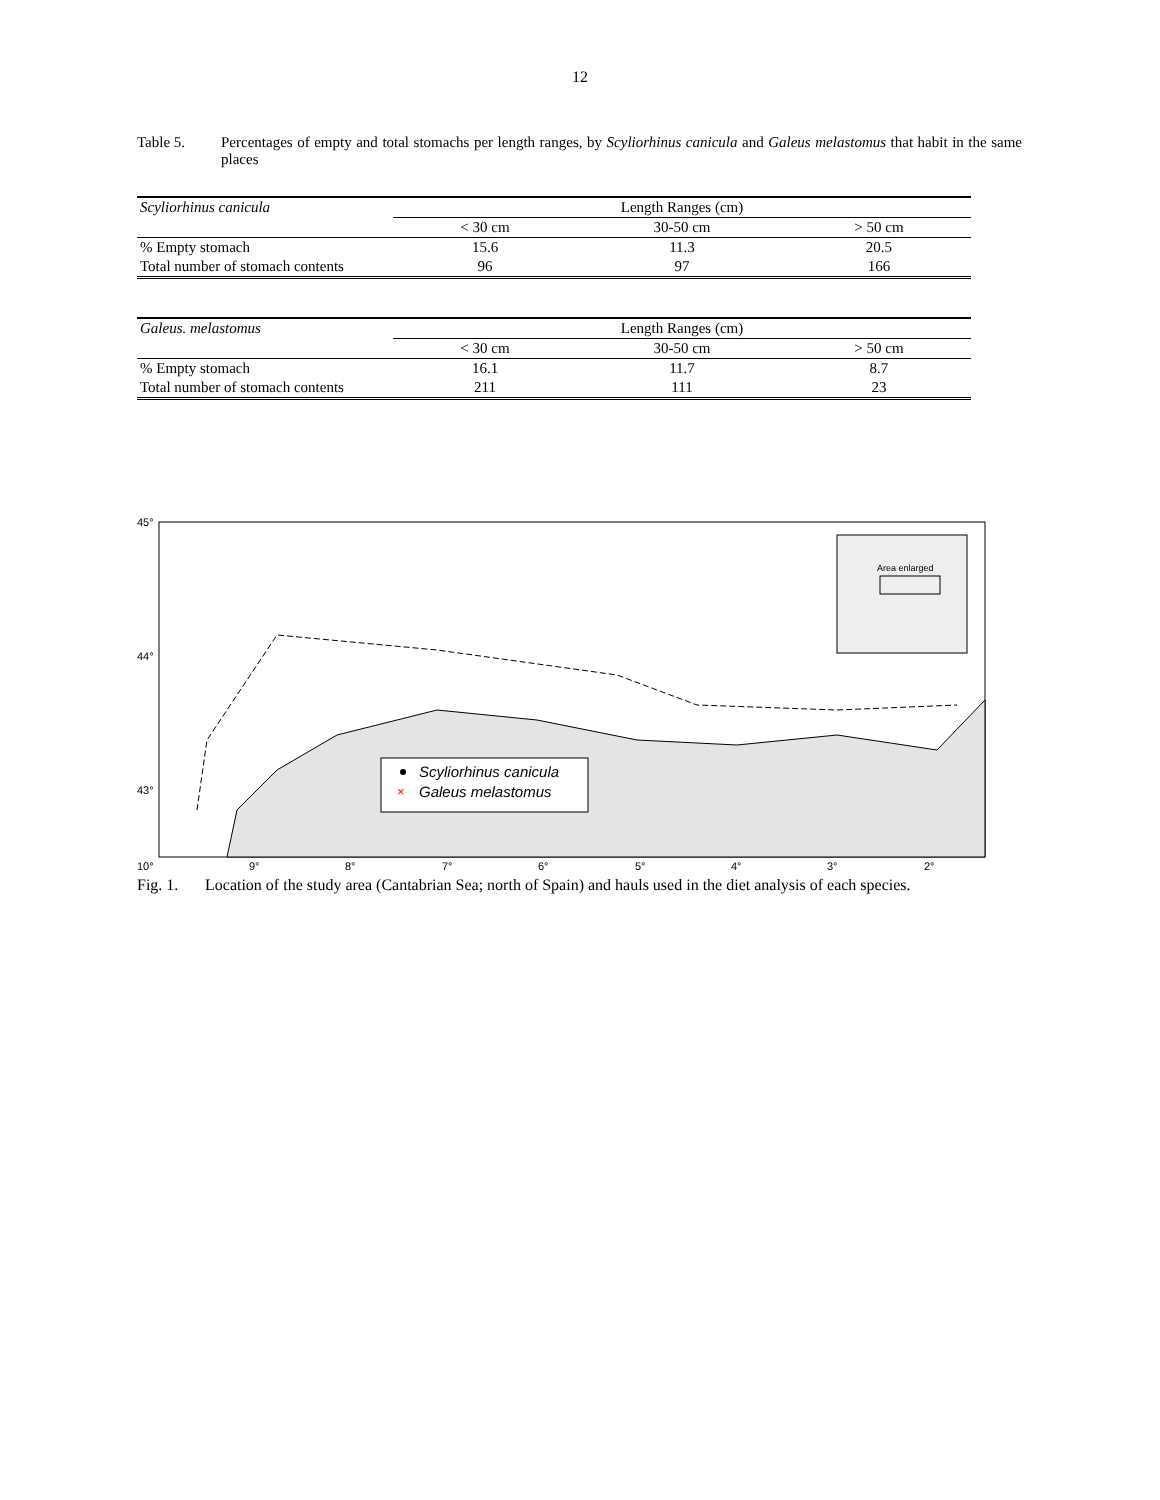12
Table 5. Percentages of empty and total stomachs per length ranges, by Scyliorhinus canicula and Galeus melastomus that habit in the same places
| Scyliorhinus canicula | Length Ranges (cm) | | |
| --- | --- | --- | --- |
| | < 30 cm | 30-50 cm | > 50 cm |
| % Empty stomach | 15.6 | 11.3 | 20.5 |
| Total number of stomach contents | 96 | 97 | 166 |
| Galeus. melastomus | Length Ranges (cm) | | |
| --- | --- | --- | --- |
| | < 30 cm | 30-50 cm | > 50 cm |
| % Empty stomach | 16.1 | 11.7 | 8.7 |
| Total number of stomach contents | 211 | 111 | 23 |
Area enlarged
Scyliorhinus canicula
×
Galeus melastomus
45°
44°
43°
10°
9°
8°
7°
6°
5°
4°
3°
2°
Fig. 1. Location of the study area (Cantabrian Sea; north of Spain) and hauls used in the diet analysis of each species.